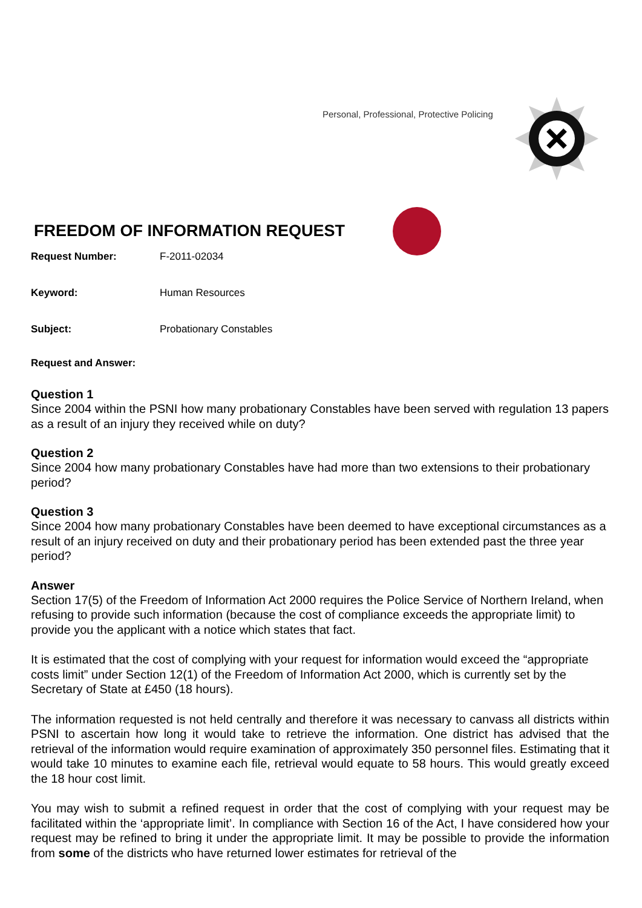Personal, Professional, Protective Policing
FREEDOM OF INFORMATION REQUEST
Request Number: F-2011-02034
Keyword: Human Resources
Subject: Probationary Constables
Request and Answer:
Question 1
Since 2004 within the PSNI how many probationary Constables have been served with regulation 13 papers as a result of an injury they received while on duty?
Question 2
Since 2004 how many probationary Constables have had more than two extensions to their probationary period?
Question 3
Since 2004 how many probationary Constables have been deemed to have exceptional circumstances as a result of an injury received on duty and their probationary period has been extended past the three year period?
Answer
Section 17(5) of the Freedom of Information Act 2000 requires the Police Service of Northern Ireland, when refusing to provide such information (because the cost of compliance exceeds the appropriate limit) to provide you the applicant with a notice which states that fact.
It is estimated that the cost of complying with your request for information would exceed the “appropriate costs limit” under Section 12(1) of the Freedom of Information Act 2000, which is currently set by the Secretary of State at £450 (18 hours).
The information requested is not held centrally and therefore it was necessary to canvass all districts within PSNI to ascertain how long it would take to retrieve the information. One district has advised that the retrieval of the information would require examination of approximately 350 personnel files. Estimating that it would take 10 minutes to examine each file, retrieval would equate to 58 hours. This would greatly exceed the 18 hour cost limit.
You may wish to submit a refined request in order that the cost of complying with your request may be facilitated within the ‘appropriate limit’. In compliance with Section 16 of the Act, I have considered how your request may be refined to bring it under the appropriate limit. It may be possible to provide the information from some of the districts who have returned lower estimates for retrieval of the